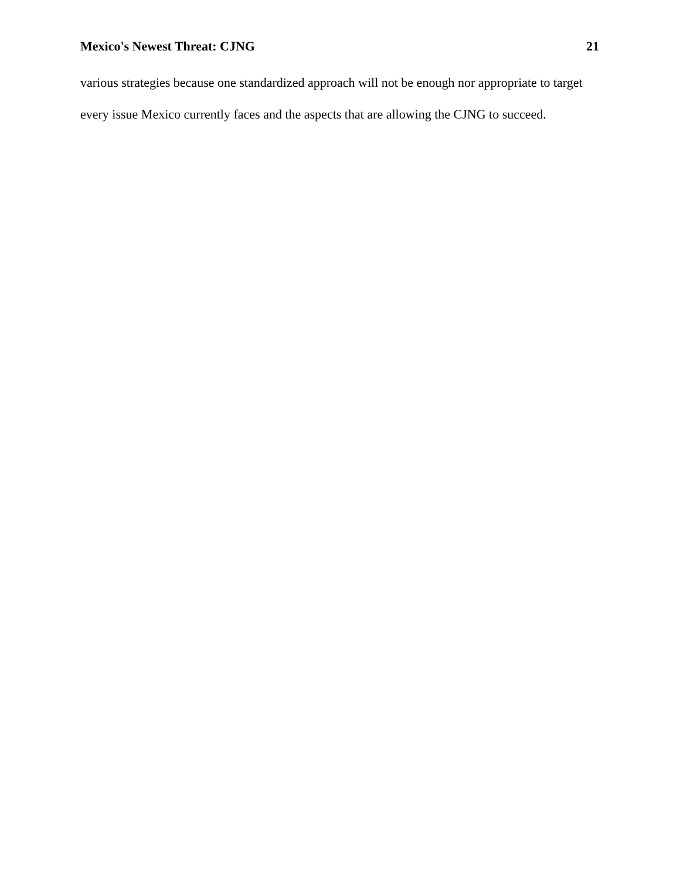Mexico's Newest Threat: CJNG 21
various strategies because one standardized approach will not be enough nor appropriate to target every issue Mexico currently faces and the aspects that are allowing the CJNG to succeed.